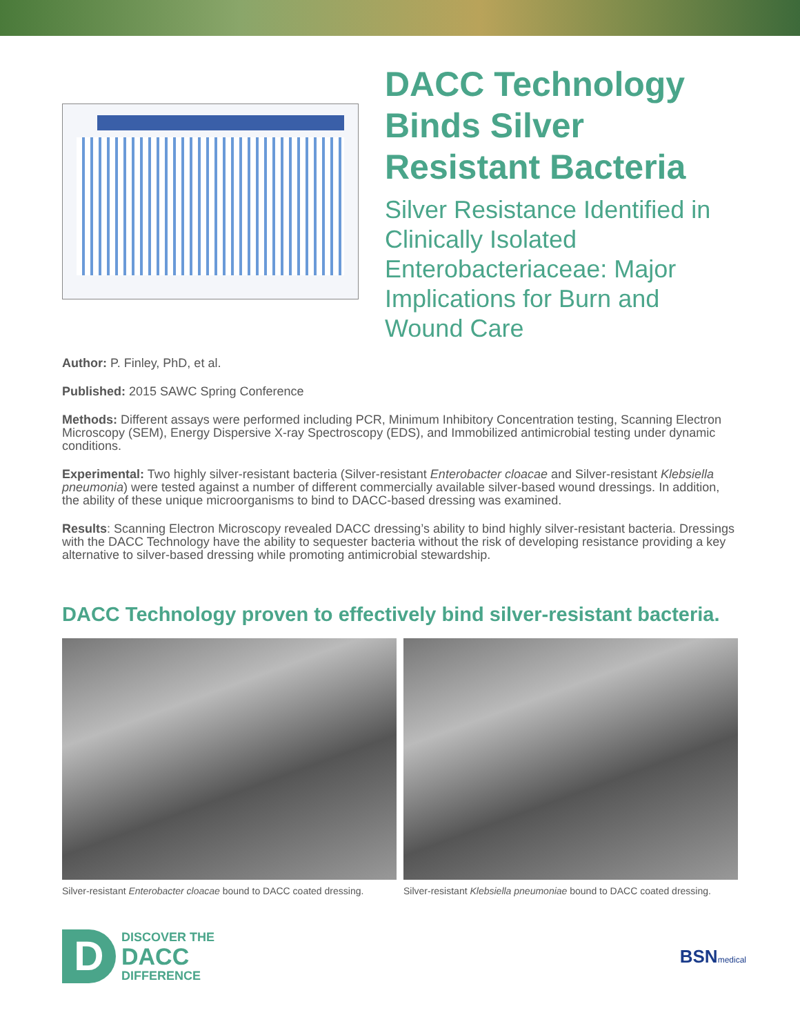DACC Technology Binds Silver Resistant Bacteria
Silver Resistance Identified in Clinically Isolated Enterobacteriaceae: Major Implications for Burn and Wound Care
Author: P. Finley, PhD, et al.
Published: 2015 SAWC Spring Conference
Methods: Different assays were performed including PCR, Minimum Inhibitory Concentration testing, Scanning Electron Microscopy (SEM), Energy Dispersive X-ray Spectroscopy (EDS), and Immobilized antimicrobial testing under dynamic conditions.
Experimental: Two highly silver-resistant bacteria (Silver-resistant Enterobacter cloacae and Silver-resistant Klebsiella pneumonia) were tested against a number of different commercially available silver-based wound dressings. In addition, the ability of these unique microorganisms to bind to DACC-based dressing was examined.
Results: Scanning Electron Microscopy revealed DACC dressing’s ability to bind highly silver-resistant bacteria. Dressings with the DACC Technology have the ability to sequester bacteria without the risk of developing resistance providing a key alternative to silver-based dressing while promoting antimicrobial stewardship.
DACC Technology proven to effectively bind silver-resistant bacteria.
Silver-resistant Enterobacter cloacae bound to DACC coated dressing.
Silver-resistant Klebsiella pneumoniae bound to DACC coated dressing.
D
DISCOVER THE
DACC
DIFFERENCE
BSNmedical